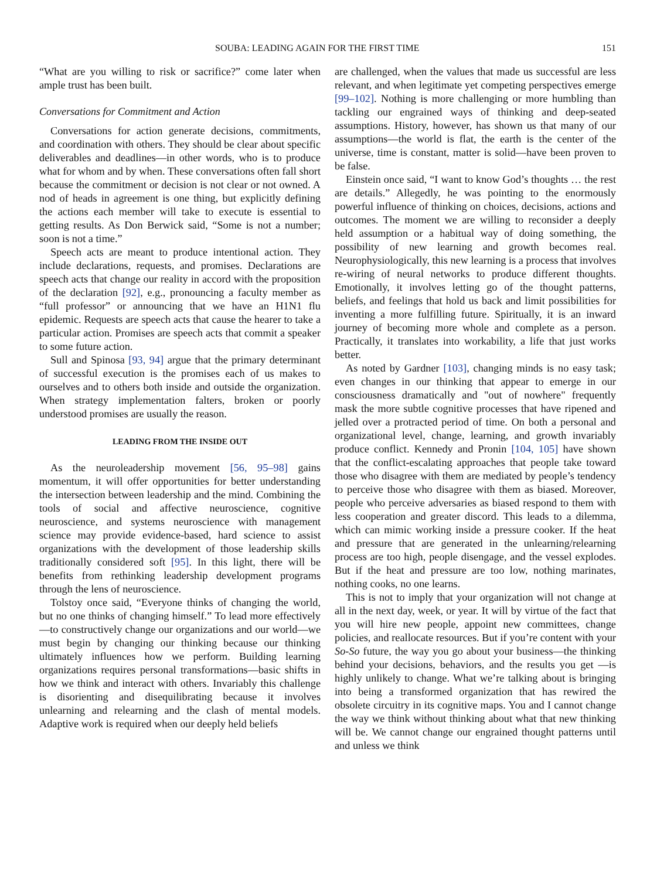SOUBA: LEADING AGAIN FOR THE FIRST TIME 151
“What are you willing to risk or sacrifice?” come later when ample trust has been built.
Conversations for Commitment and Action
Conversations for action generate decisions, commitments, and coordination with others. They should be clear about specific deliverables and deadlines—in other words, who is to produce what for whom and by when. These conversations often fall short because the commitment or decision is not clear or not owned. A nod of heads in agreement is one thing, but explicitly defining the actions each member will take to execute is essential to getting results. As Don Berwick said, “Some is not a number; soon is not a time.”
Speech acts are meant to produce intentional action. They include declarations, requests, and promises. Declarations are speech acts that change our reality in accord with the proposition of the declaration [92], e.g., pronouncing a faculty member as “full professor” or announcing that we have an H1N1 flu epidemic. Requests are speech acts that cause the hearer to take a particular action. Promises are speech acts that commit a speaker to some future action.
Sull and Spinosa [93, 94] argue that the primary determinant of successful execution is the promises each of us makes to ourselves and to others both inside and outside the organization. When strategy implementation falters, broken or poorly understood promises are usually the reason.
LEADING FROM THE INSIDE OUT
As the neuroleadership movement [56, 95–98] gains momentum, it will offer opportunities for better understanding the intersection between leadership and the mind. Combining the tools of social and affective neuroscience, cognitive neuroscience, and systems neuroscience with management science may provide evidence-based, hard science to assist organizations with the development of those leadership skills traditionally considered soft [95]. In this light, there will be benefits from rethinking leadership development programs through the lens of neuroscience.
Tolstoy once said, “Everyone thinks of changing the world, but no one thinks of changing himself.” To lead more effectively—to constructively change our organizations and our world—we must begin by changing our thinking because our thinking ultimately influences how we perform. Building learning organizations requires personal transformations—basic shifts in how we think and interact with others. Invariably this challenge is disorienting and disequilibrating because it involves unlearning and relearning and the clash of mental models. Adaptive work is required when our deeply held beliefs
are challenged, when the values that made us successful are less relevant, and when legitimate yet competing perspectives emerge [99–102]. Nothing is more challenging or more humbling than tackling our engrained ways of thinking and deep-seated assumptions. History, however, has shown us that many of our assumptions—the world is flat, the earth is the center of the universe, time is constant, matter is solid—have been proven to be false.
Einstein once said, “I want to know God’s thoughts … the rest are details.” Allegedly, he was pointing to the enormously powerful influence of thinking on choices, decisions, actions and outcomes. The moment we are willing to reconsider a deeply held assumption or a habitual way of doing something, the possibility of new learning and growth becomes real. Neurophysiologically, this new learning is a process that involves re-wiring of neural networks to produce different thoughts. Emotionally, it involves letting go of the thought patterns, beliefs, and feelings that hold us back and limit possibilities for inventing a more fulfilling future. Spiritually, it is an inward journey of becoming more whole and complete as a person. Practically, it translates into workability, a life that just works better.
As noted by Gardner [103], changing minds is no easy task; even changes in our thinking that appear to emerge in our consciousness dramatically and "out of nowhere" frequently mask the more subtle cognitive processes that have ripened and jelled over a protracted period of time. On both a personal and organizational level, change, learning, and growth invariably produce conflict. Kennedy and Pronin [104, 105] have shown that the conflict-escalating approaches that people take toward those who disagree with them are mediated by people’s tendency to perceive those who disagree with them as biased. Moreover, people who perceive adversaries as biased respond to them with less cooperation and greater discord. This leads to a dilemma, which can mimic working inside a pressure cooker. If the heat and pressure that are generated in the unlearning/relearning process are too high, people disengage, and the vessel explodes. But if the heat and pressure are too low, nothing marinates, nothing cooks, no one learns.
This is not to imply that your organization will not change at all in the next day, week, or year. It will by virtue of the fact that you will hire new people, appoint new committees, change policies, and reallocate resources. But if you’re content with your So-So future, the way you go about your business—the thinking behind your decisions, behaviors, and the results you get —is highly unlikely to change. What we’re talking about is bringing into being a transformed organization that has rewired the obsolete circuitry in its cognitive maps. You and I cannot change the way we think without thinking about what that new thinking will be. We cannot change our engrained thought patterns until and unless we think